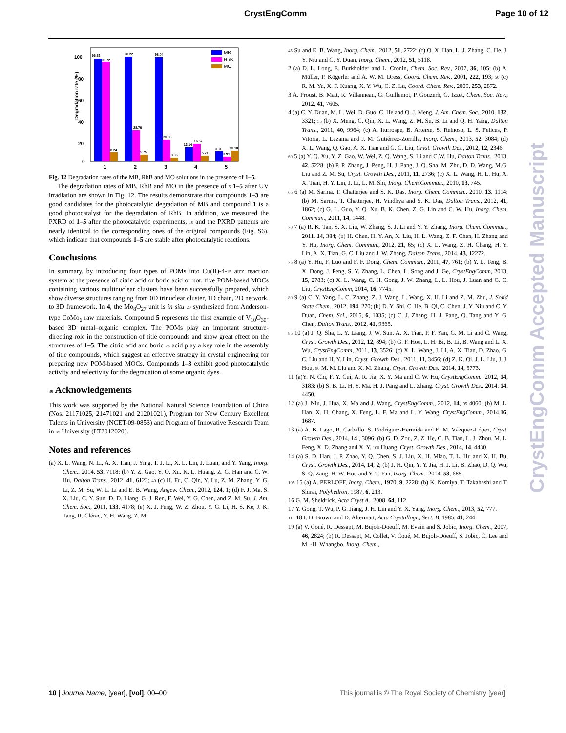CrystEngComm Page 10 of 12
100
80
60
40
20
0
Degradation rate (%)
96.52
93.72
8.24
98.22
28.76
5.75
98.04
20.08
3.36
13.14
16.57
5.21
9.31
3.91
10.10
MB
RhB
MO
1
2
3
4
5
Fig. 12 Degradation rates of the MB, RhB and MO solutions in the presence of 1–5.
The degradation rates of MB, RhB and MO in the presence of 5 1–5 after UV irradiation are shown in Fig. 12. The results demonstrate that compounds 1–3 are good candidates for the photocatalytic degradation of MB and compound 1 is a good photocatalyst for the degradation of RhB. In addition, we measured the PXRD of 1–5 after the photocatalytic experiments, 10 and the PXRD patterns are nearly identical to the corresponding ones of the original compounds (Fig. S6), which indicate that compounds 1–5 are stable after photocatalytic reactions.
Conclusions
In summary, by introducing four types of POMs into Cu(II)-4-15 atrz reaction system at the presence of citric acid or boric acid or not, five POM-based MOCs containing various multinuclear clusters have been successfully prepared, which show diverse structures ranging from 0D trinuclear cluster, 1D chain, 2D network, to 3D framework. In 4, the Mo<sub>8</sub>O<sub>27</sub> unit is in situ 20 synthesized from Anderson-type CoMo<sub>6</sub> raw materials. Compound 5 represents the first example of V<sub>10</sub>O<sub>30</sub>-based 3D metal–organic complex. The POMs play an important structure-directing role in the construction of title compounds and show great effect on the structures of 1–5. The citric acid and boric 25 acid play a key role in the assembly of title compounds, which suggest an effective strategy in crystal engineering for preparing new POM-based MOCs. Compounds 1–3 exhibit good photocatalytic activity and selectivity for the degradation of some organic dyes.
30 Acknowledgements
This work was supported by the National Natural Science Foundation of China (Nos. 21171025, 21471021 and 21201021), Program for New Century Excellent Talents in University (NCET-09-0853) and Program of Innovative Research Team in 35 University (LT2012020).
Notes and references
(a) X. L. Wang, N. Li, A. X. Tian, J. Ying, T. J. Li, X. L. Lin, J. Luan, and Y. Yang, Inorg. Chem., 2014, 53, 7118; (b) Y. Z. Gao, Y. Q. Xu, K. L. Huang, Z. G. Han and C. W. Hu, Dalton Trans., 2012, 41, 6122; 40 (c) H. Fu, C. Qin, Y. Lu, Z. M. Zhang, Y. G. Li, Z. M. Su, W. L. Li and E. B. Wang, Angew. Chem., 2012, 124, 1; (d) F. J. Ma, S. X. Liu, C. Y. Sun, D. D. Liang, G. J. Ren, F. Wei, Y. G. Chen, and Z. M. Su, J. Am. Chem. Soc., 2011, 133, 4178; (e) X. J. Feng, W. Z. Zhou, Y. G. Li, H. S. Ke, J. K. Tang, R. Clérac, Y. H. Wang, Z. M.
45 Su and E. B. Wang, Inorg. Chem., 2012, 51, 2722; (f) Q. X. Han, L. J. Zhang, C. He, J. Y. Niu and C. Y. Duan, Inorg. Chem., 2012, 51, 5118.
2 (a) D. L. Long, E. Burkholder and L. Cronin, Chem. Soc. Rev., 2007, 36, 105; (b) A. Müller, P. Kögerler and A. W. M. Dress, Coord. Chem. Rev., 2001, 222, 193; 50 (c) R. M. Yu, X. F. Kuang, X. Y. Wu, C. Z. Lu, Coord. Chem. Rev., 2009, 253, 2872.
3 A. Proust, B. Matt, R. Villanneau, G. Guillemot, P. Gouzerh, G. Izzet, Chem. Soc. Rev., 2012, 41, 7605.
4 (a) C. Y. Duan, M. L. Wei, D. Guo, C. He and Q. J. Meng, J. Am. Chem. Soc., 2010, 132, 3321; 55 (b) X. Meng, C. Qin, X. L. Wang, Z. M. Su, B. Li and Q. H. Yang, Dalton Trans., 2011, 40, 9964; (c) A. Iturrospe, B. Artetxe, S. Reinoso, L. S. Felices, P. Vitoria, L. Lezama and J. M. Gutiérrez-Zorrilla, Inorg. Chem., 2013, 52, 3084; (d) X. L. Wang, Q. Gao, A. X. Tian and G. C. Liu, Cryst. Growth Des., 2012, 12, 2346.
60 5 (a) Y. Q. Xu, Y. Z. Gao, W. Wei, Z. Q. Wang, S. Li and C.W. Hu, Dalton Trans., 2013, 42, 5228; (b) P. P. Zhang, J. Peng, H. J. Pang, J. Q. Sha, M. Zhu, D. D. Wang, M.G. Liu and Z. M. Su, Cryst. Growth Des., 2011, 11, 2736; (c) X. L. Wang, H. L. Hu, A. X. Tian, H. Y. Lin, J. Li, L. M. Shi, Inorg. Chem.Commun., 2010, 13, 745.
65 6 (a) M. Sarma, T. Chatterjee and S. K. Das, Inorg. Chem. Commun., 2010, 13, 1114; (b) M. Sarma, T. Chatterjee, H. Vindhya and S. K. Das, Dalton Trans., 2012, 41, 1862; (c) G. L. Guo, Y. Q. Xu, B. K. Chen, Z. G. Lin and C. W. Hu, Inorg. Chem. Commun., 2011, 14, 1448.
70 7 (a) R. K. Tan, S. X. Liu, W. Zhang, S. J. Li and Y. Y. Zhang, Inorg. Chem. Commun., 2011, 14, 384; (b) H. Chen, H. Y. An, X. Liu, H. L. Wang, Z. F. Chen, H. Zhang and Y. Hu, Inorg. Chem. Commun., 2012, 21, 65; (c) X. L. Wang, Z. H. Chang, H. Y. Lin, A. X. Tian, G. C. Liu and J. W. Zhang, Dalton Trans., 2014, 43, 12272.
75 8 (a) Y. Hu, F. Luo and F. F. Dong, Chem. Commun., 2011, 47, 761; (b) Y. L. Teng, B. X. Dong, J. Peng, S. Y. Zhang, L. Chen, L. Song and J. Ge, CrystEngComm, 2013, 15, 2783; (c) X. L. Wang, C. H. Gong, J. W. Zhang, L. L. Hou, J. Luan and G. C. Liu, CrystEngComm, 2014, 16, 7745.
80 9 (a) C. Y. Yang, L. C. Zhang, Z. J. Wang, L. Wang, X. H. Li and Z. M. Zhu, J. Solid State Chem., 2012, 194, 270; (b) D. Y. Shi, C. He, B. Qi, C. Chen, J. Y. Niu and C. Y. Duan, Chem. Sci., 2015, 6, 1035; (c) C. J. Zhang, H. J. Pang, Q. Tang and Y. G. Chen, Dalton Trans., 2012, 41, 9365.
85 10 (a) J. Q. Sha, L. Y. Liang, J. W. Sun, A. X. Tian, P. F. Yan, G. M. Li and C. Wang, Cryst. Growth Des., 2012, 12, 894; (b) G. F. Hou, L. H. Bi, B. Li, B. Wang and L. X. Wu, CrystEngComm, 2011, 13, 3526; (c) X. L. Wang, J. Li, A. X. Tian, D. Zhao, G. C. Liu and H. Y. Lin, Cryst. Growth Des., 2011, 11, 3456; (d) Z. K. Qi, J. L. Liu, J. J. Hou, 90 M. M. Liu and X. M. Zhang, Cryst. Growth Des., 2014, 14, 5773.
11 (a)Y. N. Chi, F. Y. Cui, A. R. Jia, X. Y. Ma and C. W. Hu, CrystEngComm., 2012, 14, 3183; (b) S. B. Li, H. Y. Ma, H. J. Pang and L. Zhang, Cryst. Growth Des., 2014, 14, 4450.
12 (a) J. Niu, J. Hua, X. Ma and J. Wang, CrystEngComm., 2012, 14, 95 4060; (b) M. L. Han, X. H. Chang, X. Feng, L. F. Ma and L. Y. Wang, CrystEngComm., 2014,16, 1687.
13 (a) A. B. Lago, R. Carballo, S. Rodríguez-Hermida and E. M. Vázquez-López, Cryst. Growth Des., 2014, 14 , 3096; (b) G. D. Zou, Z. Z. He, C. B. Tian, L. J. Zhou, M. L. Feng, X. D. Zhang and X. Y. 100 Huang, Cryst. Growth Des., 2014, 14, 4430.
14 (a) S. D. Han, J. P. Zhao, Y. Q. Chen, S. J. Liu, X. H. Miao, T. L. Hu and X. H. Bu, Cryst. Growth Des., 2014, 14, 2; (b) J. H. Qin, Y. Y. Jia, H. J. Li, B. Zhao, D. Q. Wu, S. Q. Zang, H. W. Hou and Y. T. Fan, Inorg. Chem., 2014, 53, 685.
105 15 (a) A. PERLOFF, Inorg. Chem., 1970, 9, 2228; (b) K. Nomiya, T. Takahashi and T. Shirai, Polyhedron, 1987, 6, 213.
16 G. M. Sheldrick, Acta Cryst A., 2008, 64, 112.
17 Y. Gong, T. Wu, P. G. Jiang, J. H. Lin and Y. X. Yang, Inorg. Chem., 2013, 52, 777.
110 18 I. D. Brown and D. Altermatt, Acta Crystallogr., Sect. B, 1985, 41, 244.
19 (a) V. Coué, R. Dessapt, M. Bujoli-Doeuff, M. Evain and S. Jobic, Inorg. Chem., 2007, 46, 2824; (b) R. Dessapt, M. Collet, V. Coué, M. Bujoli-Doeuff, S. Jobic, C. Lee and M. -H. Whangbo, Inorg. Chem.,
CrystEngComm Accepted Manuscript
10 | Journal Name, [year], [vol], 00–00 This journal is © The Royal Society of Chemistry [year]